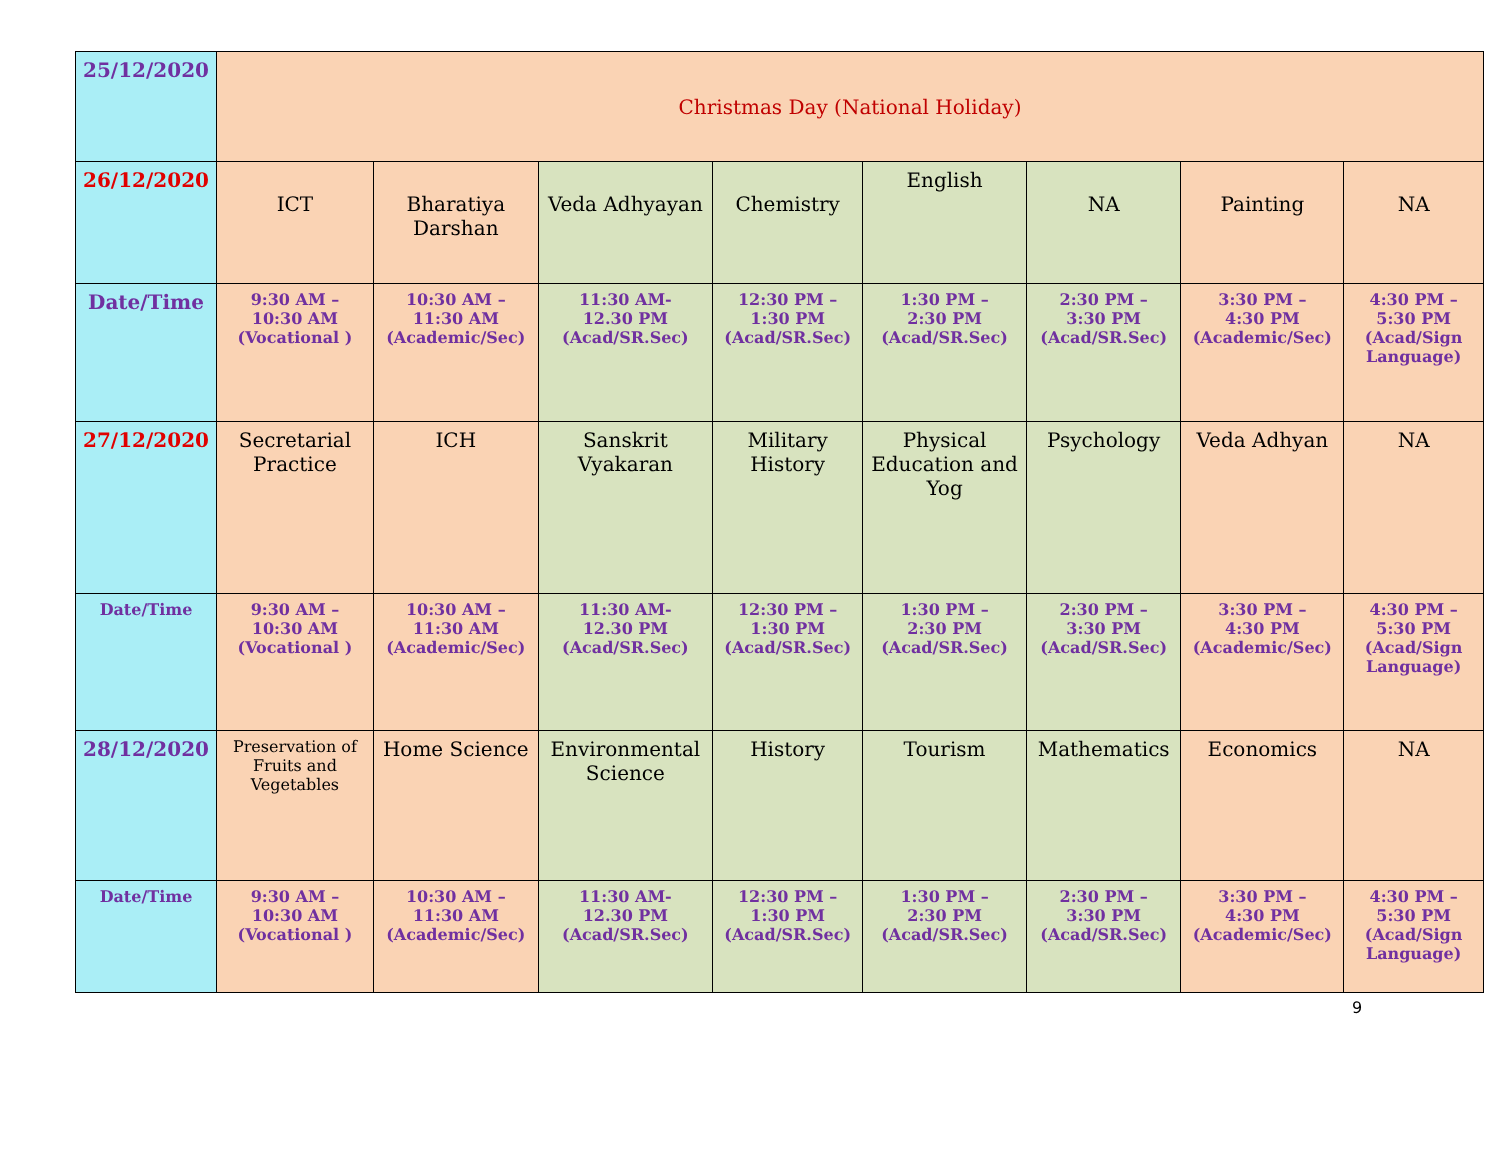| 25/12/2020 | Christmas Day (National Holiday) | | | | | | | |
| 26/12/2020 | ICT | Bharatiya Darshan | Veda Adhyayan | Chemistry | English | NA | Painting | NA |
| Date/Time | 9:30 AM – 10:30 AM (Vocational ) | 10:30 AM – 11:30 AM (Academic/Sec) | 11:30 AM- 12.30 PM (Acad/SR.Sec) | 12:30 PM – 1:30 PM (Acad/SR.Sec) | 1:30 PM – 2:30 PM (Acad/SR.Sec) | 2:30 PM – 3:30 PM (Acad/SR.Sec) | 3:30 PM – 4:30 PM (Academic/Sec) | 4:30 PM – 5:30 PM (Acad/Sign Language) |
| 27/12/2020 | Secretarial Practice | ICH | Sanskrit Vyakaran | Military History | Physical Education and Yog | Psychology | Veda Adhyan | NA |
| Date/Time | 9:30 AM – 10:30 AM (Vocational ) | 10:30 AM – 11:30 AM (Academic/Sec) | 11:30 AM- 12.30 PM (Acad/SR.Sec) | 12:30 PM – 1:30 PM (Acad/SR.Sec) | 1:30 PM – 2:30 PM (Acad/SR.Sec) | 2:30 PM – 3:30 PM (Acad/SR.Sec) | 3:30 PM – 4:30 PM (Academic/Sec) | 4:30 PM – 5:30 PM (Acad/Sign Language) |
| 28/12/2020 | Preservation of Fruits and Vegetables | Home Science | Environmental Science | History | Tourism | Mathematics | Economics | NA |
| Date/Time | 9:30 AM – 10:30 AM (Vocational ) | 10:30 AM – 11:30 AM (Academic/Sec) | 11:30 AM- 12.30 PM (Acad/SR.Sec) | 12:30 PM – 1:30 PM (Acad/SR.Sec) | 1:30 PM – 2:30 PM (Acad/SR.Sec) | 2:30 PM – 3:30 PM (Acad/SR.Sec) | 3:30 PM – 4:30 PM (Academic/Sec) | 4:30 PM – 5:30 PM (Acad/Sign Language) |
9